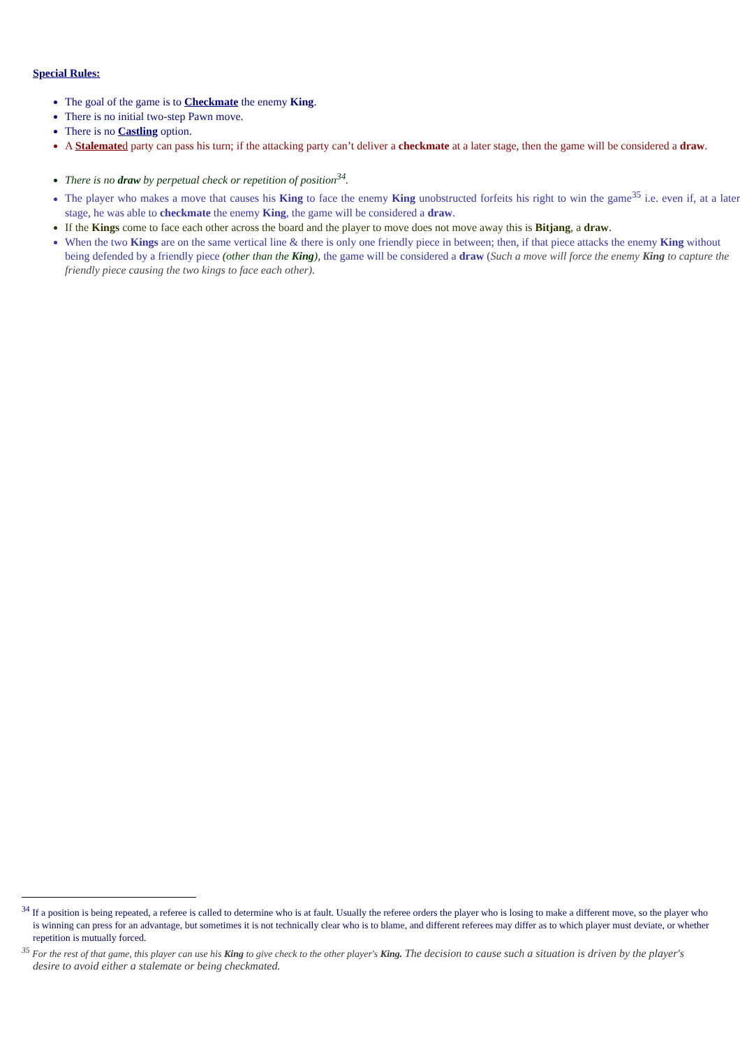Special Rules:
The goal of the game is to Checkmate the enemy King.
There is no initial two-step Pawn move.
There is no Castling option.
A Stalemate d party can pass his turn; if the attacking party can’t deliver a checkmate at a later stage, then the game will be considered a draw.
There is no draw by perpetual check or repetition of position<sup>34</sup>.
The player who makes a move that causes his King to face the enemy King unobstructed forfeits his right to win the game<sup>35</sup> i.e. even if, at a later stage, he was able to checkmate the enemy King, the game will be considered a draw.
If the Kings come to face each other across the board and the player to move does not move away this is Bitjang, a draw.
When the two Kings are on the same vertical line & there is only one friendly piece in between; then, if that piece attacks the enemy King without being defended by a friendly piece (other than the King), the game will be considered a draw (Such a move will force the enemy King to capture the friendly piece causing the two kings to face each other).
<sup>34</sup> If a position is being repeated, a referee is called to determine who is at fault. Usually the referee orders the player who is losing to make a different move, so the player who is winning can press for an advantage, but sometimes it is not technically clear who is to blame, and different referees may differ as to which player must deviate, or whether repetition is mutually forced.
<sup>35</sup> For the rest of that game, this player can use his King to give check to the other player's King. The decision to cause such a situation is driven by the player's desire to avoid either a stalemate or being checkmated.